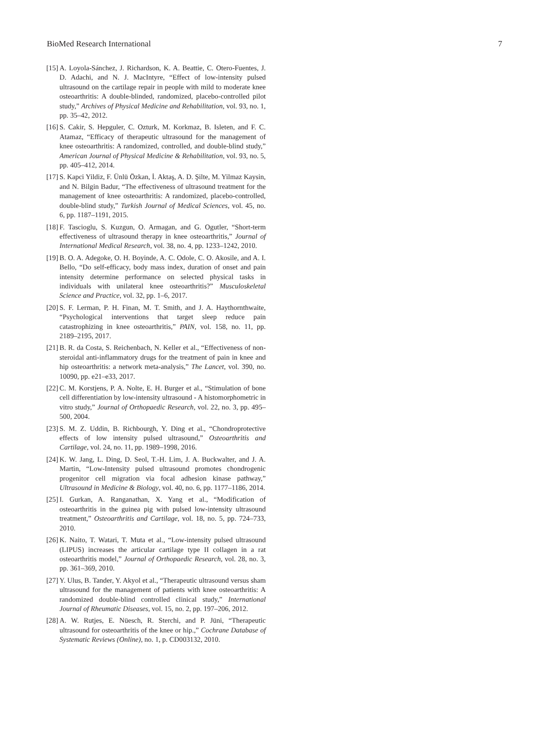BioMed Research International 7
[15] A. Loyola-Sánchez, J. Richardson, K. A. Beattie, C. Otero-Fuentes, J. D. Adachi, and N. J. MacIntyre, “Effect of low-intensity pulsed ultrasound on the cartilage repair in people with mild to moderate knee osteoarthritis: A double-blinded, randomized, placebo-controlled pilot study,” Archives of Physical Medicine and Rehabilitation, vol. 93, no. 1, pp. 35–42, 2012.
[16] S. Cakir, S. Hepguler, C. Ozturk, M. Korkmaz, B. Isleten, and F. C. Atamaz, “Efficacy of therapeutic ultrasound for the management of knee osteoarthritis: A randomized, controlled, and double-blind study,” American Journal of Physical Medicine & Rehabilitation, vol. 93, no. 5, pp. 405–412, 2014.
[17] S. Kapci Yildiz, F. Ünlü Özkan, İ. Aktaş, A. D. Şilte, M. Yilmaz Kaysin, and N. Bilgin Badur, “The effectiveness of ultrasound treatment for the management of knee osteoarthritis: A randomized, placebo-controlled, double-blind study,” Turkish Journal of Medical Sciences, vol. 45, no. 6, pp. 1187–1191, 2015.
[18] F. Tascioglu, S. Kuzgun, O. Armagan, and G. Ogutler, “Short-term effectiveness of ultrasound therapy in knee osteoarthritis,” Journal of International Medical Research, vol. 38, no. 4, pp. 1233–1242, 2010.
[19] B. O. A. Adegoke, O. H. Boyinde, A. C. Odole, C. O. Akosile, and A. I. Bello, “Do self-efficacy, body mass index, duration of onset and pain intensity determine performance on selected physical tasks in individuals with unilateral knee osteoarthritis?” Musculoskeletal Science and Practice, vol. 32, pp. 1–6, 2017.
[20] S. F. Lerman, P. H. Finan, M. T. Smith, and J. A. Haythornthwaite, “Psychological interventions that target sleep reduce pain catastrophizing in knee osteoarthritis,” PAIN, vol. 158, no. 11, pp. 2189–2195, 2017.
[21] B. R. da Costa, S. Reichenbach, N. Keller et al., “Effectiveness of non-steroidal anti-inflammatory drugs for the treatment of pain in knee and hip osteoarthritis: a network meta-analysis,” The Lancet, vol. 390, no. 10090, pp. e21–e33, 2017.
[22] C. M. Korstjens, P. A. Nolte, E. H. Burger et al., “Stimulation of bone cell differentiation by low-intensity ultrasound - A histomorphometric in vitro study,” Journal of Orthopaedic Research, vol. 22, no. 3, pp. 495–500, 2004.
[23] S. M. Z. Uddin, B. Richbourgh, Y. Ding et al., “Chondroprotective effects of low intensity pulsed ultrasound,” Osteoarthritis and Cartilage, vol. 24, no. 11, pp. 1989–1998, 2016.
[24] K. W. Jang, L. Ding, D. Seol, T.-H. Lim, J. A. Buckwalter, and J. A. Martin, “Low-Intensity pulsed ultrasound promotes chondrogenic progenitor cell migration via focal adhesion kinase pathway,” Ultrasound in Medicine & Biology, vol. 40, no. 6, pp. 1177–1186, 2014.
[25] I. Gurkan, A. Ranganathan, X. Yang et al., “Modification of osteoarthritis in the guinea pig with pulsed low-intensity ultrasound treatment,” Osteoarthritis and Cartilage, vol. 18, no. 5, pp. 724–733, 2010.
[26] K. Naito, T. Watari, T. Muta et al., “Low-intensity pulsed ultrasound (LIPUS) increases the articular cartilage type II collagen in a rat osteoarthritis model,” Journal of Orthopaedic Research, vol. 28, no. 3, pp. 361–369, 2010.
[27] Y. Ulus, B. Tander, Y. Akyol et al., “Therapeutic ultrasound versus sham ultrasound for the management of patients with knee osteoarthritis: A randomized double-blind controlled clinical study,” International Journal of Rheumatic Diseases, vol. 15, no. 2, pp. 197–206, 2012.
[28] A. W. Rutjes, E. Nüesch, R. Sterchi, and P. Jüni, “Therapeutic ultrasound for osteoarthritis of the knee or hip.,” Cochrane Database of Systematic Reviews (Online), no. 1, p. CD003132, 2010.